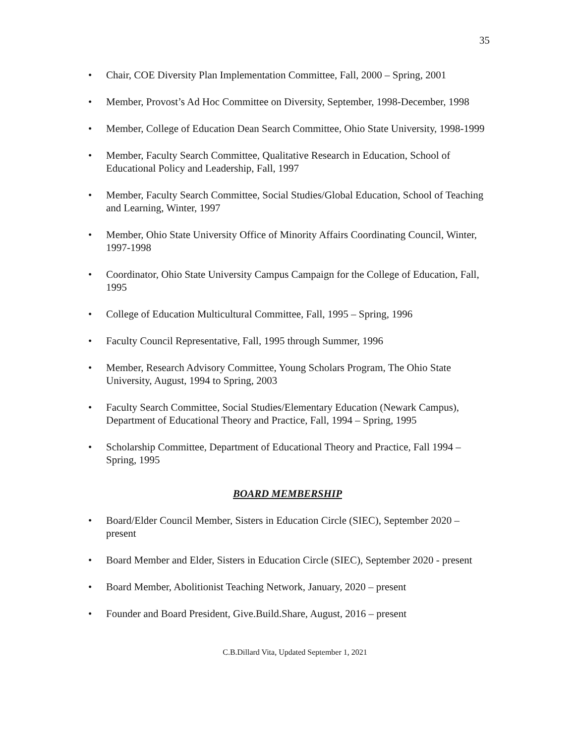35
• Chair, COE Diversity Plan Implementation Committee, Fall, 2000 – Spring, 2001
• Member, Provost’s Ad Hoc Committee on Diversity, September, 1998-December, 1998
• Member, College of Education Dean Search Committee, Ohio State University, 1998-1999
• Member, Faculty Search Committee, Qualitative Research in Education, School of Educational Policy and Leadership, Fall, 1997
• Member, Faculty Search Committee, Social Studies/Global Education, School of Teaching and Learning, Winter, 1997
• Member, Ohio State University Office of Minority Affairs Coordinating Council, Winter, 1997-1998
• Coordinator, Ohio State University Campus Campaign for the College of Education, Fall, 1995
• College of Education Multicultural Committee, Fall, 1995 – Spring, 1996
• Faculty Council Representative, Fall, 1995 through Summer, 1996
• Member, Research Advisory Committee, Young Scholars Program, The Ohio State University, August, 1994 to Spring, 2003
• Faculty Search Committee, Social Studies/Elementary Education (Newark Campus), Department of Educational Theory and Practice, Fall, 1994 – Spring, 1995
• Scholarship Committee, Department of Educational Theory and Practice, Fall 1994 – Spring, 1995
BOARD MEMBERSHIP
• Board/Elder Council Member, Sisters in Education Circle (SIEC), September 2020 – present
• Board Member and Elder, Sisters in Education Circle (SIEC), September 2020 - present
• Board Member, Abolitionist Teaching Network, January, 2020 – present
• Founder and Board President, Give.Build.Share, August, 2016 – present
C.B.Dillard Vita, Updated September 1, 2021